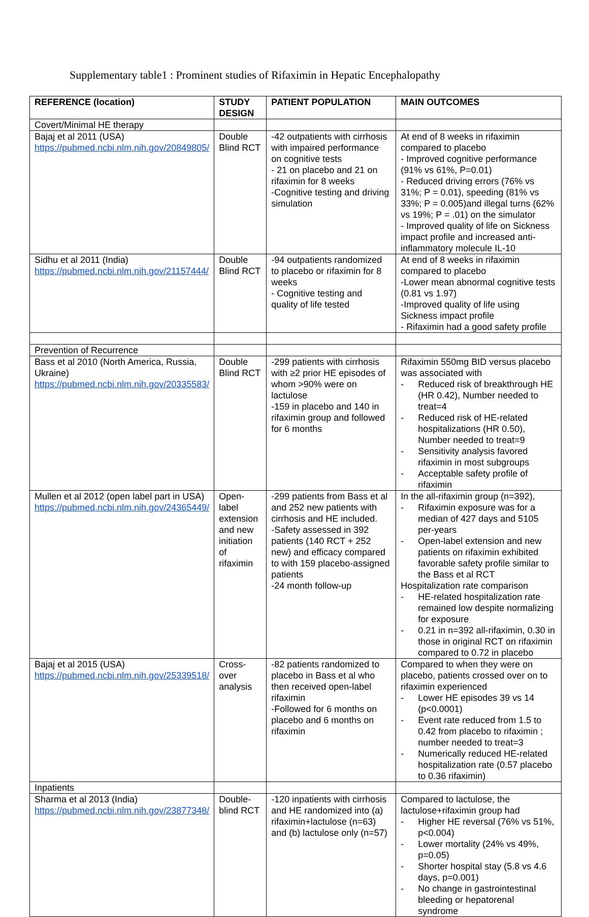Supplementary table1 : Prominent studies of Rifaximin in Hepatic Encephalopathy
| REFERENCE (location) | STUDY DESIGN | PATIENT POPULATION | MAIN OUTCOMES |
| --- | --- | --- | --- |
| Covert/Minimal HE therapy | | | |
| Bajaj et al 2011 (USA) https://pubmed.ncbi.nlm.nih.gov/20849805/ | Double Blind RCT | -42 outpatients with cirrhosis with impaired performance on cognitive tests - 21 on placebo and 21 on rifaximin for 8 weeks -Cognitive testing and driving simulation | At end of 8 weeks in rifaximin compared to placebo - Improved cognitive performance (91% vs 61%, P=0.01) - Reduced driving errors (76% vs 31%; P = 0.01), speeding (81% vs 33%; P = 0.005)and illegal turns (62% vs 19%; P = .01) on the simulator - Improved quality of life on Sickness impact profile and increased anti-inflammatory molecule IL-10 |
| Sidhu et al 2011 (India) https://pubmed.ncbi.nlm.nih.gov/21157444/ | Double Blind RCT | -94 outpatients randomized to placebo or rifaximin for 8 weeks - Cognitive testing and quality of life tested | At end of 8 weeks in rifaximin compared to placebo -Lower mean abnormal cognitive tests (0.81 vs 1.97) -Improved quality of life using Sickness impact profile - Rifaximin had a good safety profile |
| Prevention of Recurrence | | | |
| Bass et al 2010 (North America, Russia, Ukraine) https://pubmed.ncbi.nlm.nih.gov/20335583/ | Double Blind RCT | -299 patients with cirrhosis with ≥2 prior HE episodes of whom >90% were on lactulose -159 in placebo and 140 in rifaximin group and followed for 6 months | Rifaximin 550mg BID versus placebo was associated with - Reduced risk of breakthrough HE (HR 0.42), Number needed to treat=4 - Reduced risk of HE-related hospitalizations (HR 0.50), Number needed to treat=9 - Sensitivity analysis favored rifaximin in most subgroups - Acceptable safety profile of rifaximin |
| Mullen et al 2012 (open label part in USA) https://pubmed.ncbi.nlm.nih.gov/24365449/ | Open-label extension and new initiation of rifaximin | -299 patients from Bass et al and 252 new patients with cirrhosis and HE included. -Safety assessed in 392 patients (140 RCT + 252 new) and efficacy compared to with 159 placebo-assigned patients -24 month follow-up | In the all-rifaximin group (n=392), - Rifaximin exposure was for a median of 427 days and 5105 per-years - Open-label extension and new patients on rifaximin exhibited favorable safety profile similar to the Bass et al RCT Hospitalization rate comparison - HE-related hospitalization rate remained low despite normalizing for exposure - 0.21 in n=392 all-rifaximin, 0.30 in those in original RCT on rifaximin compared to 0.72 in placebo |
| Bajaj et al 2015 (USA) https://pubmed.ncbi.nlm.nih.gov/25339518/ | Cross-over analysis | -82 patients randomized to placebo in Bass et al who then received open-label rifaximin -Followed for 6 months on placebo and 6 months on rifaximin | Compared to when they were on placebo, patients crossed over on to rifaximin experienced - Lower HE episodes 39 vs 14 (p<0.0001) - Event rate reduced from 1.5 to 0.42 from placebo to rifaximin ; number needed to treat=3 - Numerically reduced HE-related hospitalization rate (0.57 placebo to 0.36 rifaximin) |
| Inpatients | | | |
| Sharma et al 2013 (India) https://pubmed.ncbi.nlm.nih.gov/23877348/ | Double-blind RCT | -120 inpatients with cirrhosis and HE randomized into (a) rifaximin+lactulose (n=63) and (b) lactulose only (n=57) | Compared to lactulose, the lactulose+rifaximin group had - Higher HE reversal (76% vs 51%, p<0.004) - Lower mortality (24% vs 49%, p=0.05) - Shorter hospital stay (5.8 vs 4.6 days, p=0.001) - No change in gastrointestinal bleeding or hepatorenal syndrome |